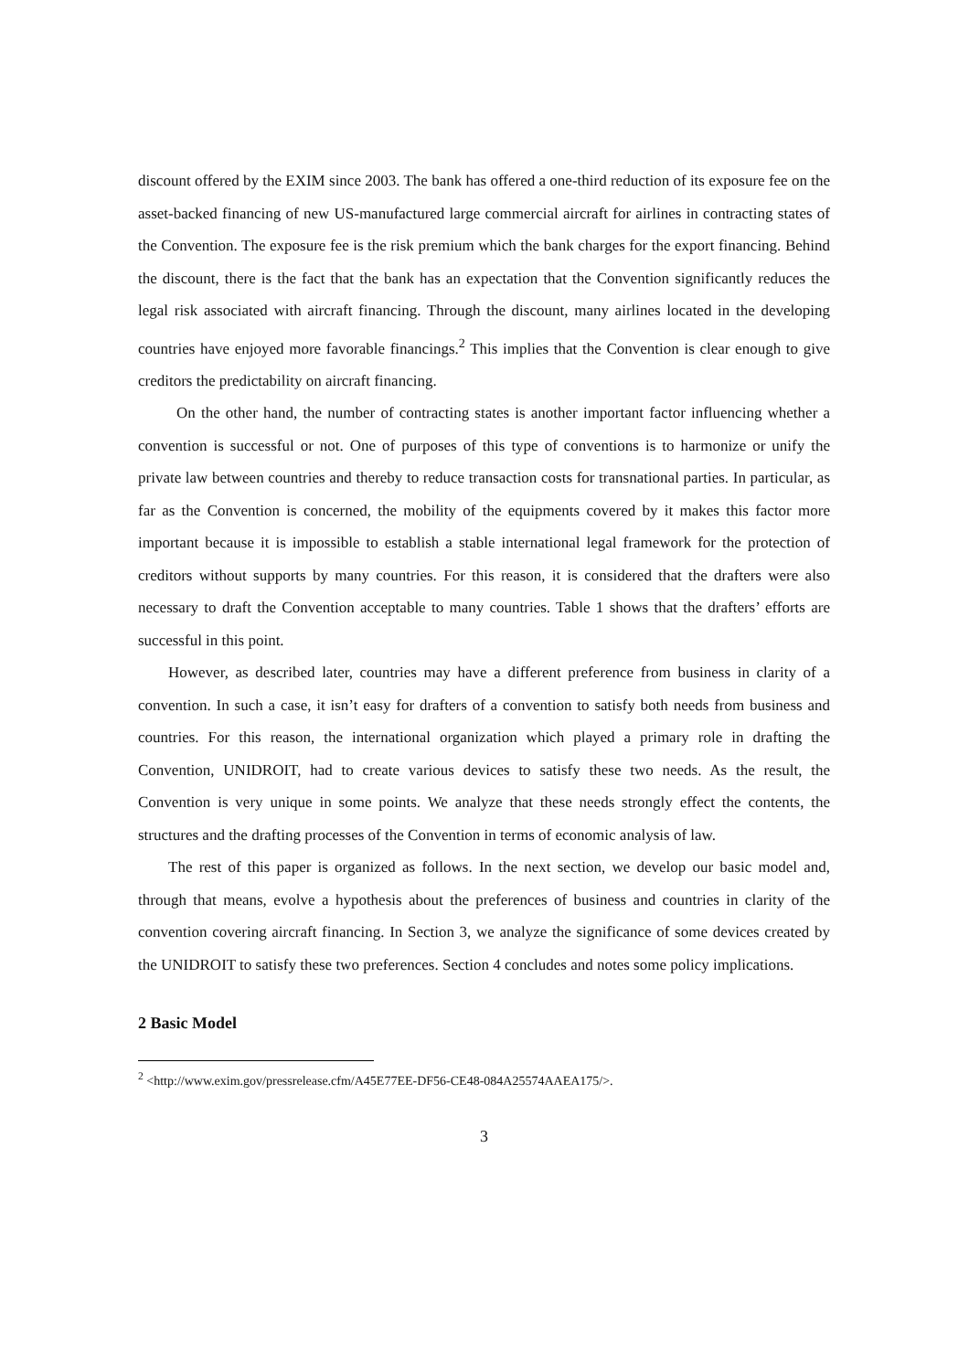discount offered by the EXIM since 2003. The bank has offered a one-third reduction of its exposure fee on the asset-backed financing of new US-manufactured large commercial aircraft for airlines in contracting states of the Convention. The exposure fee is the risk premium which the bank charges for the export financing. Behind the discount, there is the fact that the bank has an expectation that the Convention significantly reduces the legal risk associated with aircraft financing. Through the discount, many airlines located in the developing countries have enjoyed more favorable financings.<sup>2</sup> This implies that the Convention is clear enough to give creditors the predictability on aircraft financing.
On the other hand, the number of contracting states is another important factor influencing whether a convention is successful or not. One of purposes of this type of conventions is to harmonize or unify the private law between countries and thereby to reduce transaction costs for transnational parties. In particular, as far as the Convention is concerned, the mobility of the equipments covered by it makes this factor more important because it is impossible to establish a stable international legal framework for the protection of creditors without supports by many countries. For this reason, it is considered that the drafters were also necessary to draft the Convention acceptable to many countries. Table 1 shows that the drafters’ efforts are successful in this point.
However, as described later, countries may have a different preference from business in clarity of a convention. In such a case, it isn’t easy for drafters of a convention to satisfy both needs from business and countries. For this reason, the international organization which played a primary role in drafting the Convention, UNIDROIT, had to create various devices to satisfy these two needs. As the result, the Convention is very unique in some points. We analyze that these needs strongly effect the contents, the structures and the drafting processes of the Convention in terms of economic analysis of law.
The rest of this paper is organized as follows. In the next section, we develop our basic model and, through that means, evolve a hypothesis about the preferences of business and countries in clarity of the convention covering aircraft financing. In Section 3, we analyze the significance of some devices created by the UNIDROIT to satisfy these two preferences. Section 4 concludes and notes some policy implications.
2 Basic Model
<sup>2</sup> <http://www.exim.gov/pressrelease.cfm/A45E77EE-DF56-CE48-084A25574AAEA175/>.
3